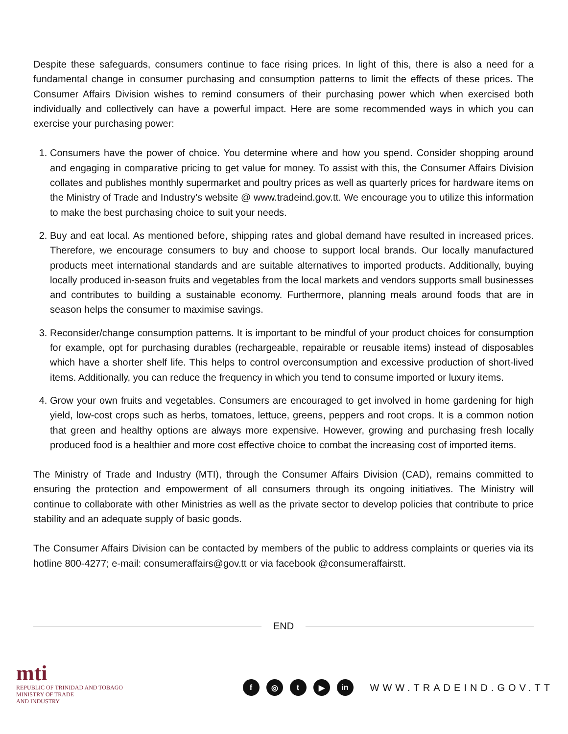Despite these safeguards, consumers continue to face rising prices. In light of this, there is also a need for a fundamental change in consumer purchasing and consumption patterns to limit the effects of these prices. The Consumer Affairs Division wishes to remind consumers of their purchasing power which when exercised both individually and collectively can have a powerful impact. Here are some recommended ways in which you can exercise your purchasing power:
1. Consumers have the power of choice. You determine where and how you spend. Consider shopping around and engaging in comparative pricing to get value for money. To assist with this, the Consumer Affairs Division collates and publishes monthly supermarket and poultry prices as well as quarterly prices for hardware items on the Ministry of Trade and Industry’s website @ www.tradeind.gov.tt. We encourage you to utilize this information to make the best purchasing choice to suit your needs.
2. Buy and eat local. As mentioned before, shipping rates and global demand have resulted in increased prices. Therefore, we encourage consumers to buy and choose to support local brands. Our locally manufactured products meet international standards and are suitable alternatives to imported products. Additionally, buying locally produced in-season fruits and vegetables from the local markets and vendors supports small businesses and contributes to building a sustainable economy. Furthermore, planning meals around foods that are in season helps the consumer to maximise savings.
3. Reconsider/change consumption patterns. It is important to be mindful of your product choices for consumption for example, opt for purchasing durables (rechargeable, repairable or reusable items) instead of disposables which have a shorter shelf life. This helps to control overconsumption and excessive production of short-lived items. Additionally, you can reduce the frequency in which you tend to consume imported or luxury items.
4. Grow your own fruits and vegetables. Consumers are encouraged to get involved in home gardening for high yield, low-cost crops such as herbs, tomatoes, lettuce, greens, peppers and root crops. It is a common notion that green and healthy options are always more expensive. However, growing and purchasing fresh locally produced food is a healthier and more cost effective choice to combat the increasing cost of imported items.
The Ministry of Trade and Industry (MTI), through the Consumer Affairs Division (CAD), remains committed to ensuring the protection and empowerment of all consumers through its ongoing initiatives. The Ministry will continue to collaborate with other Ministries as well as the private sector to develop policies that contribute to price stability and an adequate supply of basic goods.
The Consumer Affairs Division can be contacted by members of the public to address complaints or queries via its hotline 800-4277; e-mail: consumeraffairs@gov.tt or via facebook @consumeraffairstt.
END
mti
REPUBLIC OF TRINIDAD AND TOBAGO
MINISTRY OF TRADE
AND INDUSTRY
f ◎ t ▶ in
WWW.TRADEIND.GOV.TT